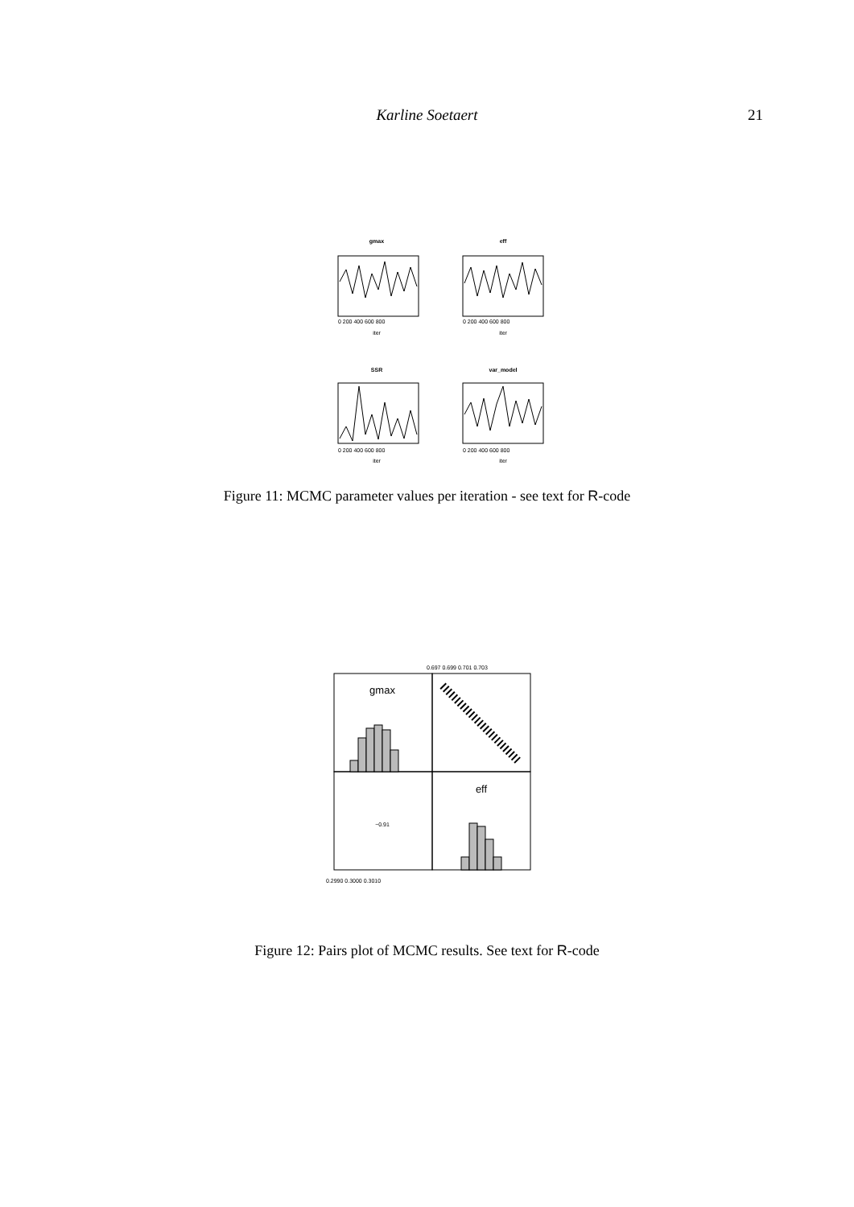Karline Soetaert 21
gmax
iter
0 200 400 600 800
eff
iter
0 200 400 600 800
SSR
iter
0 200 400 600 800
var_model
iter
0 200 400 600 800
Figure 11: MCMC parameter values per iteration - see text for R-code
0.697 0.699 0.701 0.703
gmax
eff
−0.91
0.2990 0.3000 0.3010
Figure 12: Pairs plot of MCMC results. See text for R-code